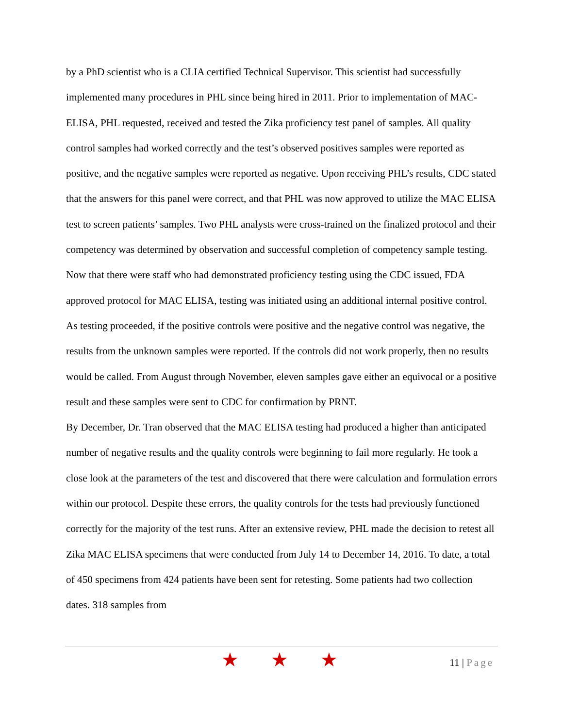by a PhD scientist who is a CLIA certified Technical Supervisor. This scientist had successfully implemented many procedures in PHL since being hired in 2011. Prior to implementation of MAC-ELISA, PHL requested, received and tested the Zika proficiency test panel of samples. All quality control samples had worked correctly and the test’s observed positives samples were reported as positive, and the negative samples were reported as negative. Upon receiving PHL’s results, CDC stated that the answers for this panel were correct, and that PHL was now approved to utilize the MAC ELISA test to screen patients’ samples. Two PHL analysts were cross-trained on the finalized protocol and their competency was determined by observation and successful completion of competency sample testing. Now that there were staff who had demonstrated proficiency testing using the CDC issued, FDA approved protocol for MAC ELISA, testing was initiated using an additional internal positive control. As testing proceeded, if the positive controls were positive and the negative control was negative, the results from the unknown samples were reported. If the controls did not work properly, then no results would be called. From August through November, eleven samples gave either an equivocal or a positive result and these samples were sent to CDC for confirmation by PRNT.
By December, Dr. Tran observed that the MAC ELISA testing had produced a higher than anticipated number of negative results and the quality controls were beginning to fail more regularly. He took a close look at the parameters of the test and discovered that there were calculation and formulation errors within our protocol. Despite these errors, the quality controls for the tests had previously functioned correctly for the majority of the test runs. After an extensive review, PHL made the decision to retest all Zika MAC ELISA specimens that were conducted from July 14 to December 14, 2016. To date, a total of 450 specimens from 424 patients have been sent for retesting. Some patients had two collection dates. 318 samples from
★ ★ ★
11 | Page